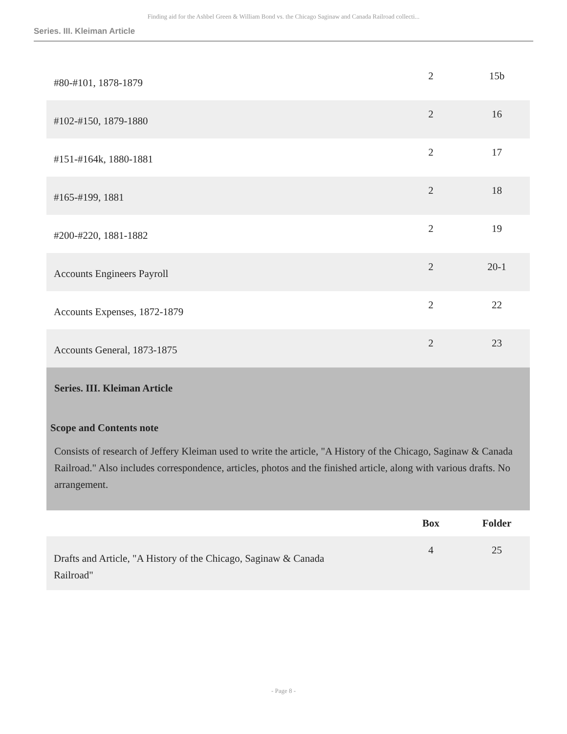Finding aid for the Ashbel Green & William Bond vs. the Chicago Saginaw and Canada Railroad collecti...
Series. III. Kleiman Article
| #80-#101, 1878-1879 | 2 | 15b |
| #102-#150, 1879-1880 | 2 | 16 |
| #151-#164k, 1880-1881 | 2 | 17 |
| #165-#199, 1881 | 2 | 18 |
| #200-#220, 1881-1882 | 2 | 19 |
| Accounts Engineers Payroll | 2 | 20-1 |
| Accounts Expenses, 1872-1879 | 2 | 22 |
| Accounts General, 1873-1875 | 2 | 23 |
Series. III. Kleiman Article
Scope and Contents note
Consists of research of Jeffery Kleiman used to write the article, "A History of the Chicago, Saginaw & Canada Railroad." Also includes correspondence, articles, photos and the finished article, along with various drafts. No arrangement.
| | Box | Folder |
| --- | --- | --- |
| Drafts and Article, "A History of the Chicago, Saginaw & Canada Railroad" | 4 | 25 |
- Page 8 -